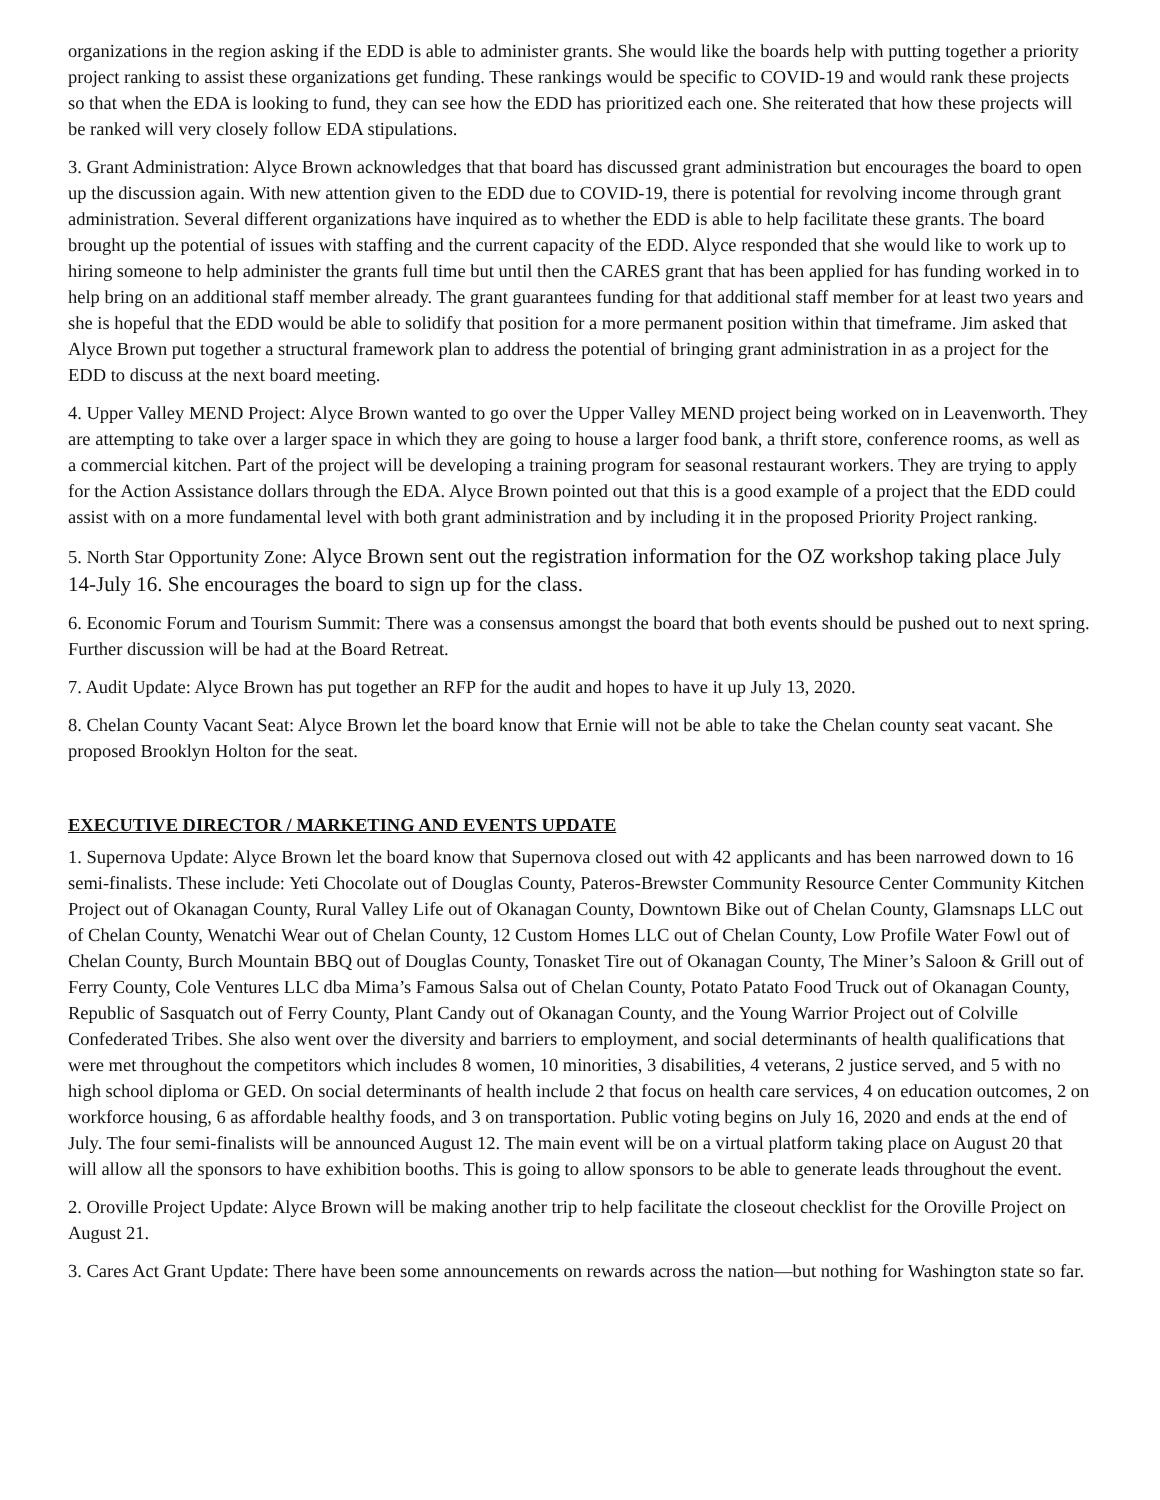organizations in the region asking if the EDD is able to administer grants. She would like the boards help with putting together a priority project ranking to assist these organizations get funding. These rankings would be specific to COVID-19 and would rank these projects so that when the EDA is looking to fund, they can see how the EDD has prioritized each one. She reiterated that how these projects will be ranked will very closely follow EDA stipulations.
3. Grant Administration: Alyce Brown acknowledges that that board has discussed grant administration but encourages the board to open up the discussion again. With new attention given to the EDD due to COVID-19, there is potential for revolving income through grant administration. Several different organizations have inquired as to whether the EDD is able to help facilitate these grants. The board brought up the potential of issues with staffing and the current capacity of the EDD. Alyce responded that she would like to work up to hiring someone to help administer the grants full time but until then the CARES grant that has been applied for has funding worked in to help bring on an additional staff member already. The grant guarantees funding for that additional staff member for at least two years and she is hopeful that the EDD would be able to solidify that position for a more permanent position within that timeframe. Jim asked that Alyce Brown put together a structural framework plan to address the potential of bringing grant administration in as a project for the EDD to discuss at the next board meeting.
4. Upper Valley MEND Project: Alyce Brown wanted to go over the Upper Valley MEND project being worked on in Leavenworth. They are attempting to take over a larger space in which they are going to house a larger food bank, a thrift store, conference rooms, as well as a commercial kitchen. Part of the project will be developing a training program for seasonal restaurant workers. They are trying to apply for the Action Assistance dollars through the EDA. Alyce Brown pointed out that this is a good example of a project that the EDD could assist with on a more fundamental level with both grant administration and by including it in the proposed Priority Project ranking.
5. North Star Opportunity Zone: Alyce Brown sent out the registration information for the OZ workshop taking place July 14-July 16. She encourages the board to sign up for the class.
6. Economic Forum and Tourism Summit: There was a consensus amongst the board that both events should be pushed out to next spring. Further discussion will be had at the Board Retreat.
7. Audit Update: Alyce Brown has put together an RFP for the audit and hopes to have it up July 13, 2020.
8. Chelan County Vacant Seat: Alyce Brown let the board know that Ernie will not be able to take the Chelan county seat vacant. She proposed Brooklyn Holton for the seat.
EXECUTIVE DIRECTOR / MARKETING AND EVENTS UPDATE
1. Supernova Update: Alyce Brown let the board know that Supernova closed out with 42 applicants and has been narrowed down to 16 semi-finalists. These include: Yeti Chocolate out of Douglas County, Pateros-Brewster Community Resource Center Community Kitchen Project out of Okanagan County, Rural Valley Life out of Okanagan County, Downtown Bike out of Chelan County, Glamsnaps LLC out of Chelan County, Wenatchi Wear out of Chelan County, 12 Custom Homes LLC out of Chelan County, Low Profile Water Fowl out of Chelan County, Burch Mountain BBQ out of Douglas County, Tonasket Tire out of Okanagan County, The Miner’s Saloon & Grill out of Ferry County, Cole Ventures LLC dba Mima’s Famous Salsa out of Chelan County, Potato Patato Food Truck out of Okanagan County, Republic of Sasquatch out of Ferry County, Plant Candy out of Okanagan County, and the Young Warrior Project out of Colville Confederated Tribes. She also went over the diversity and barriers to employment, and social determinants of health qualifications that were met throughout the competitors which includes 8 women, 10 minorities, 3 disabilities, 4 veterans, 2 justice served, and 5 with no high school diploma or GED. On social determinants of health include 2 that focus on health care services, 4 on education outcomes, 2 on workforce housing, 6 as affordable healthy foods, and 3 on transportation. Public voting begins on July 16, 2020 and ends at the end of July. The four semi-finalists will be announced August 12. The main event will be on a virtual platform taking place on August 20 that will allow all the sponsors to have exhibition booths. This is going to allow sponsors to be able to generate leads throughout the event.
2. Oroville Project Update: Alyce Brown will be making another trip to help facilitate the closeout checklist for the Oroville Project on August 21.
3. Cares Act Grant Update: There have been some announcements on rewards across the nation—but nothing for Washington state so far.